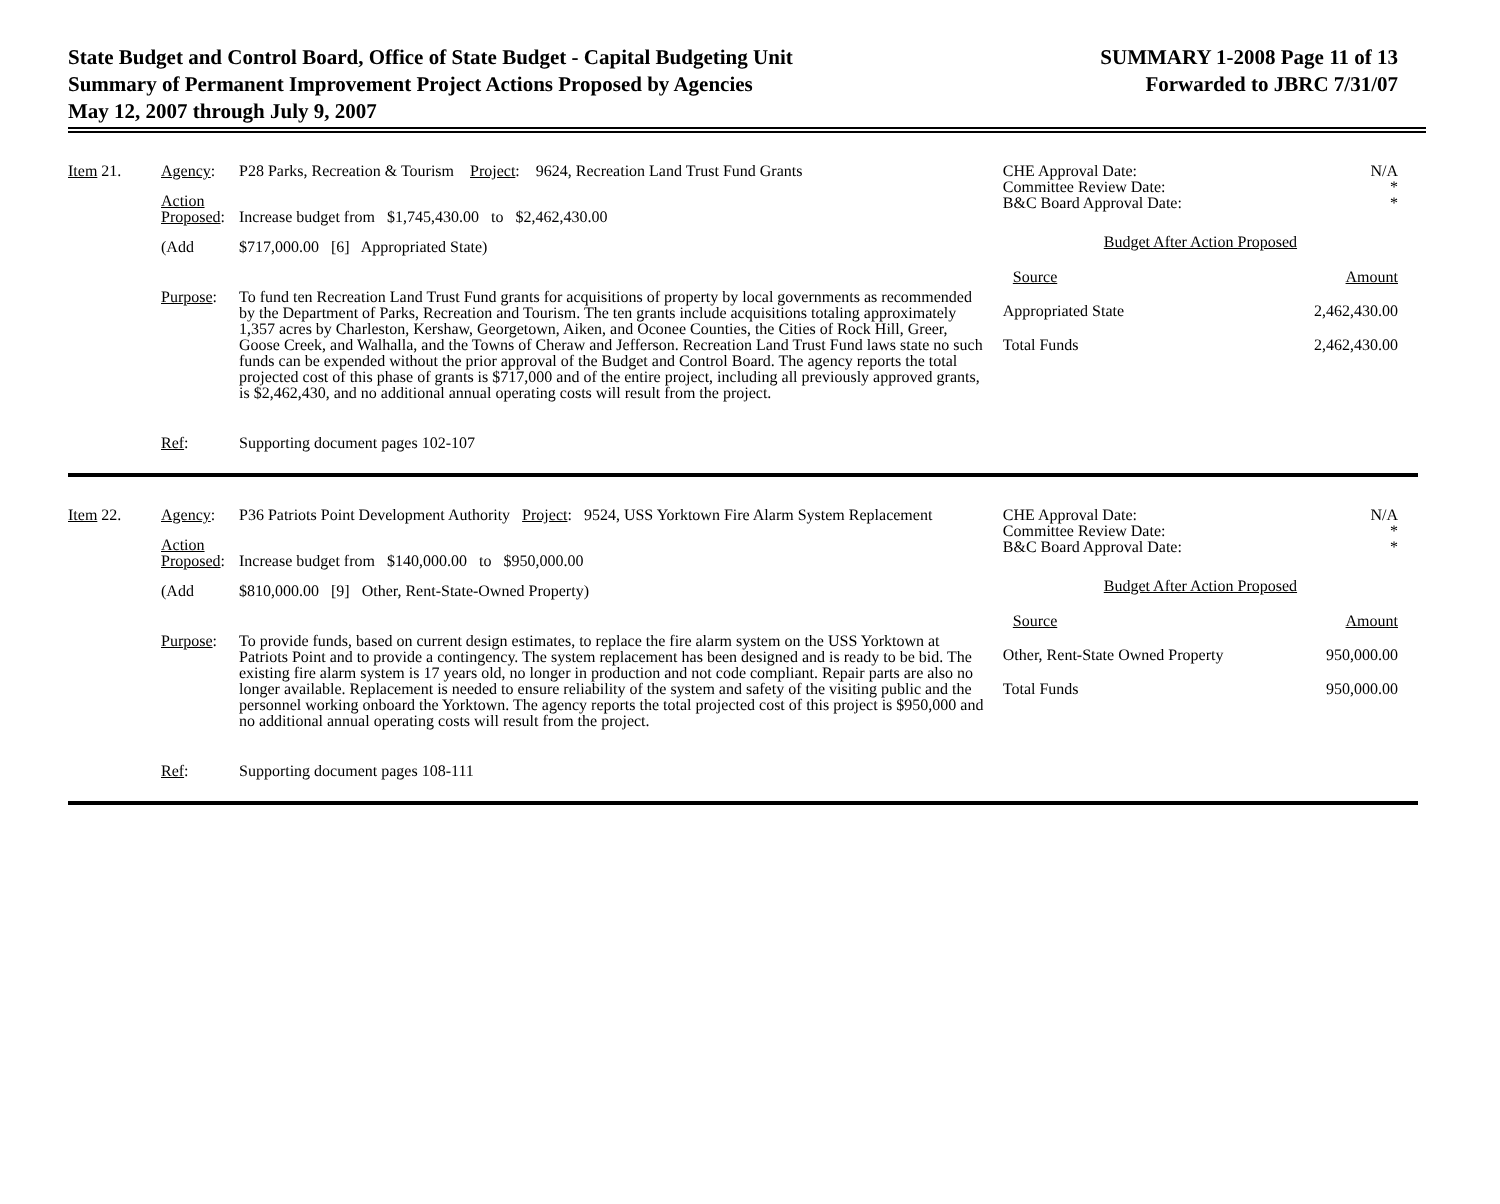State Budget and Control Board, Office of State Budget - Capital Budgeting Unit
Summary of Permanent Improvement Project Actions Proposed by Agencies
May 12, 2007 through July 9, 2007
SUMMARY 1-2008 Page 11 of 13
Forwarded to JBRC 7/31/07
Item 21.
Agency:
P28 Parks, Recreation & Tourism Project: 9624, Recreation Land Trust Fund Grants
Action
Proposed:
Increase budget from $1,745,430.00 to $2,462,430.00
(Add
$717,000.00 [6] Appropriated State)
Purpose:
To fund ten Recreation Land Trust Fund grants for acquisitions of property by local governments as recommended by the Department of Parks, Recreation and Tourism. The ten grants include acquisitions totaling approximately 1,357 acres by Charleston, Kershaw, Georgetown, Aiken, and Oconee Counties, the Cities of Rock Hill, Greer, Goose Creek, and Walhalla, and the Towns of Cheraw and Jefferson. Recreation Land Trust Fund laws state no such funds can be expended without the prior approval of the Budget and Control Board. The agency reports the total projected cost of this phase of grants is $717,000 and of the entire project, including all previously approved grants, is $2,462,430, and no additional annual operating costs will result from the project.
Ref:
Supporting document pages 102-107
CHE Approval Date: N/A
Committee Review Date: *
B&C Board Approval Date: *
Budget After Action Proposed
Source Amount
Appropriated State 2,462,430.00
Total Funds 2,462,430.00
Item 22.
Agency:
P36 Patriots Point Development Authority Project: 9524, USS Yorktown Fire Alarm System Replacement
Action
Proposed:
Increase budget from $140,000.00 to $950,000.00
(Add
$810,000.00 [9] Other, Rent-State-Owned Property)
Purpose:
To provide funds, based on current design estimates, to replace the fire alarm system on the USS Yorktown at Patriots Point and to provide a contingency. The system replacement has been designed and is ready to be bid. The existing fire alarm system is 17 years old, no longer in production and not code compliant. Repair parts are also no longer available. Replacement is needed to ensure reliability of the system and safety of the visiting public and the personnel working onboard the Yorktown. The agency reports the total projected cost of this project is $950,000 and no additional annual operating costs will result from the project.
Ref:
Supporting document pages 108-111
CHE Approval Date: N/A
Committee Review Date: *
B&C Board Approval Date: *
Budget After Action Proposed
Source Amount
Other, Rent-State Owned Property 950,000.00
Total Funds 950,000.00